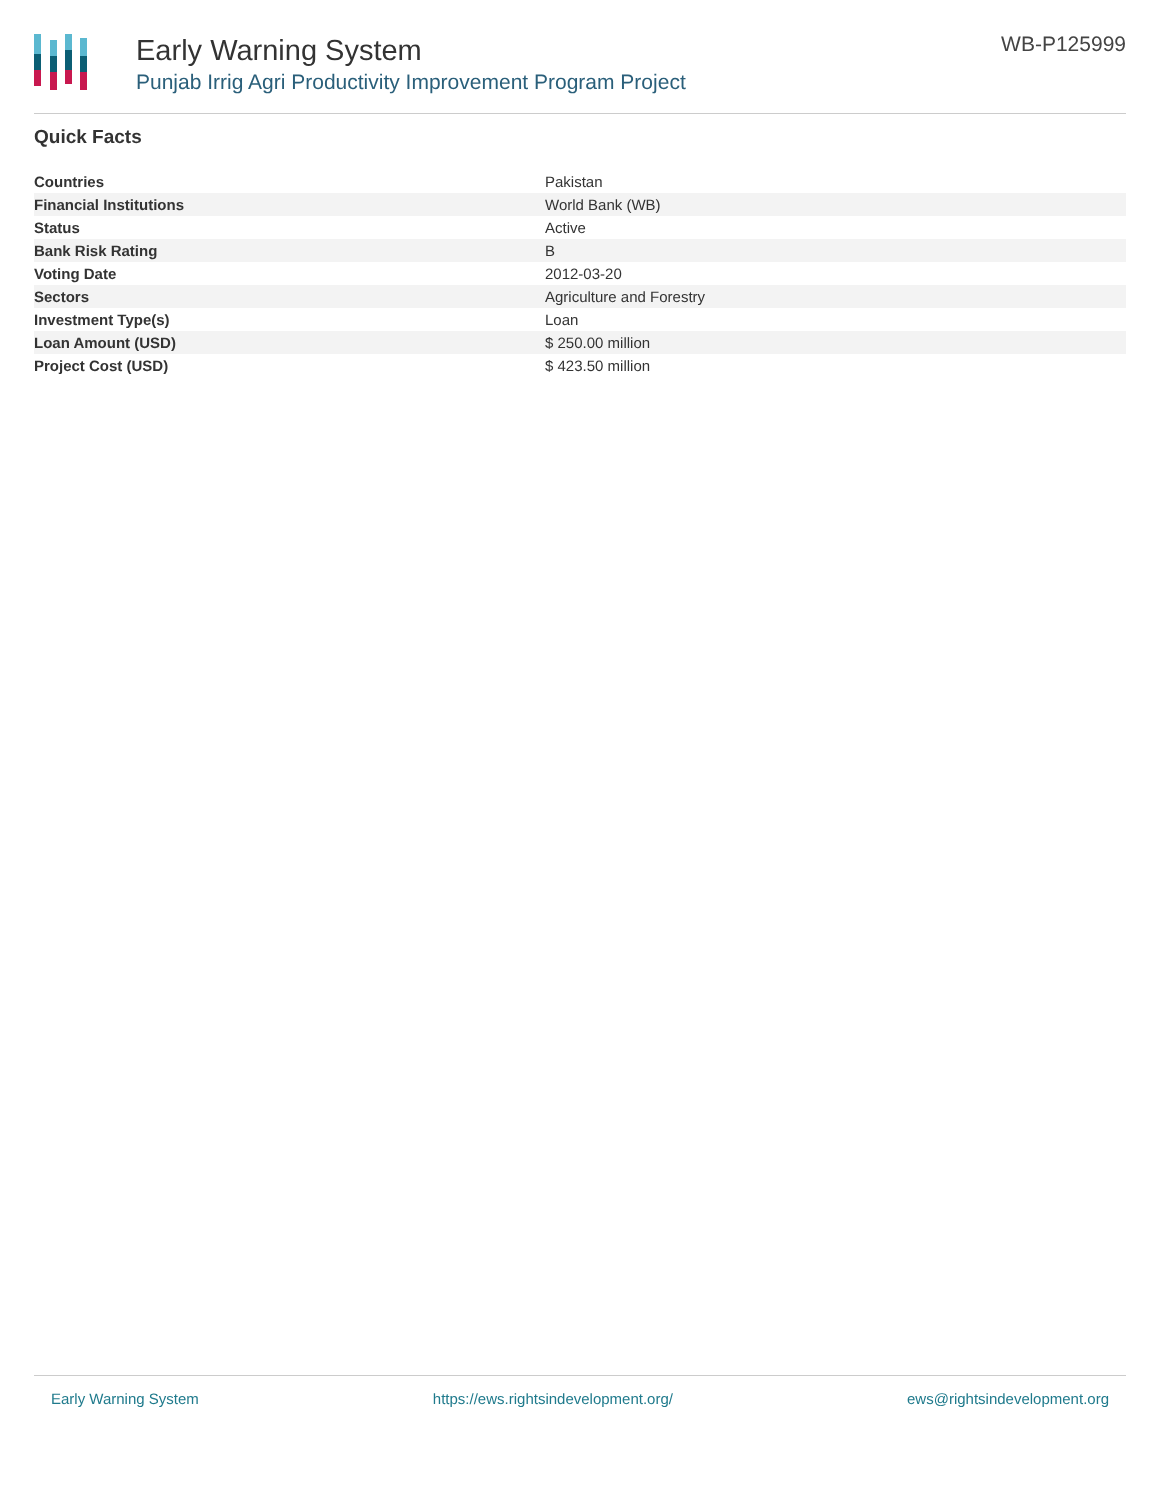Early Warning System
Punjab Irrig Agri Productivity Improvement Program Project
WB-P125999
Quick Facts
| Countries | Pakistan |
| Financial Institutions | World Bank (WB) |
| Status | Active |
| Bank Risk Rating | B |
| Voting Date | 2012-03-20 |
| Sectors | Agriculture and Forestry |
| Investment Type(s) | Loan |
| Loan Amount (USD) | $ 250.00 million |
| Project Cost (USD) | $ 423.50 million |
Early Warning System https://ews.rightsindevelopment.org/ ews@rightsindevelopment.org